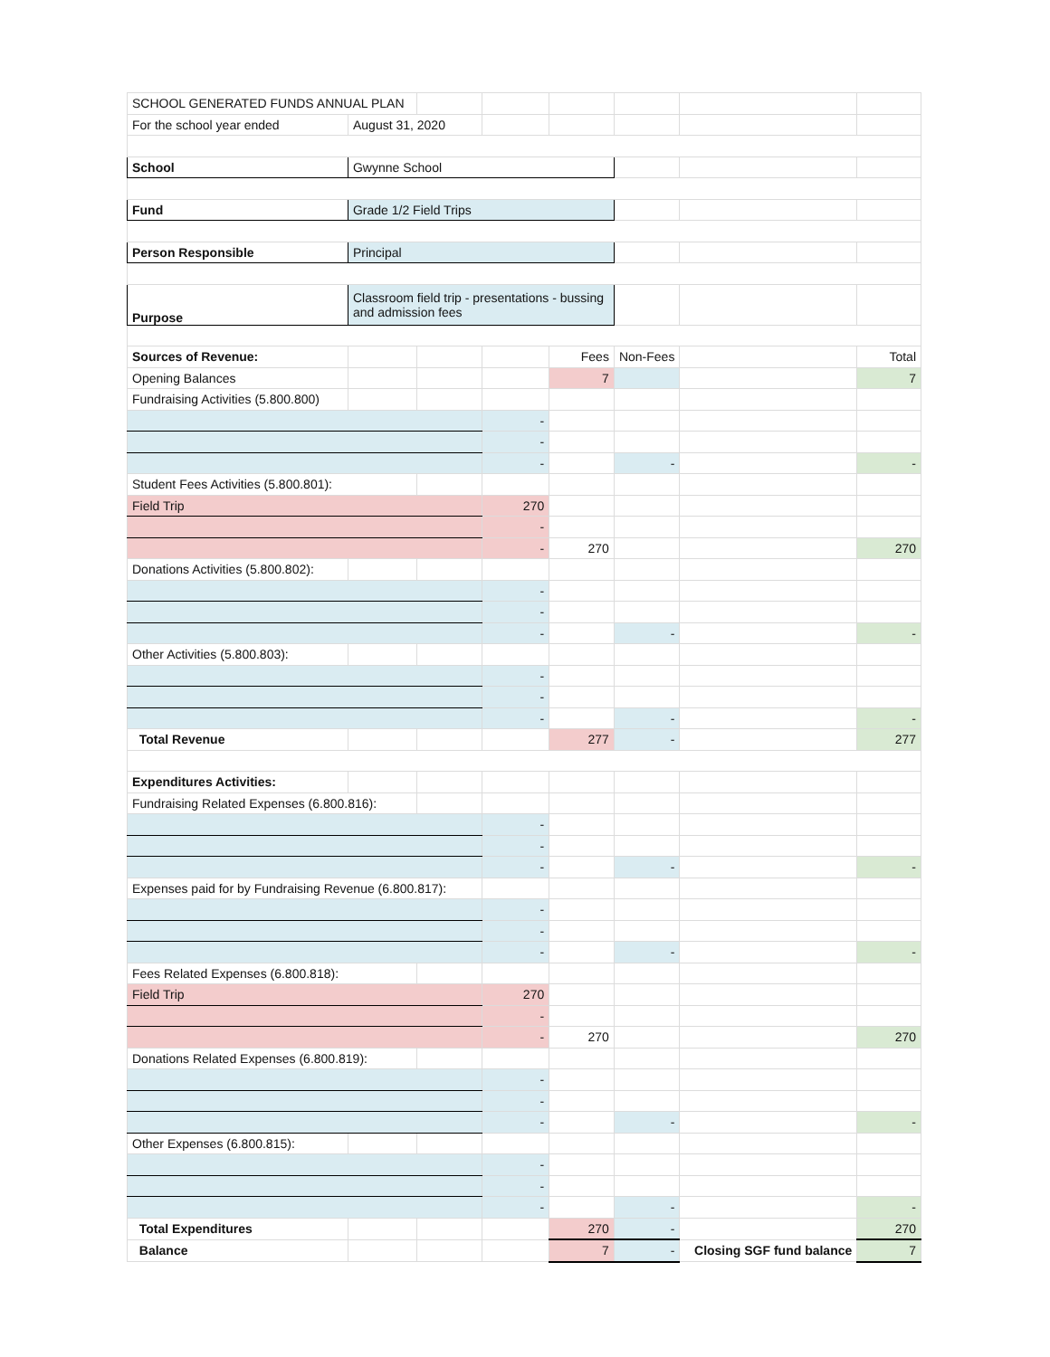| SCHOOL GENERATED FUNDS ANNUAL PLAN | | | | | | | |
| For the school year ended | August 31, 2020 | | | | | | |
| School | Gwynne School | | | | | | |
| Fund | Grade 1/2 Field Trips | | | | | | |
| Person Responsible | Principal | | | | | | |
| Purpose | Classroom field trip - presentations - bussing and admission fees | | | | | | |
| Sources of Revenue: | | | | Fees | Non-Fees | | Total |
| Opening Balances | | | | 7 | | | 7 |
| Fundraising Activities (5.800.800) | | | | | | | |
| | | | - | | | | |
| | | | - | | | | |
| | | | - | | - | | - |
| Student Fees Activities (5.800.801): | | | | | | | |
| Field Trip | | | 270 | | | | |
| | | | - | | | | |
| | | | - | 270 | | | 270 |
| Donations Activities (5.800.802): | | | | | | | |
| | | | - | | | | |
| | | | - | | | | |
| | | | - | | - | | - |
| Other Activities (5.800.803): | | | | | | | |
| | | | - | | | | |
| | | | - | | | | |
| | | | - | | - | | - |
| Total Revenue | | | | 277 | - | | 277 |
| Expenditures Activities: | | | | | | | |
| Fundraising Related Expenses (6.800.816): | | | | | | | |
| | | | - | | | | |
| | | | - | | | | |
| | | | - | | - | | - |
| Expenses paid for by Fundraising Revenue (6.800.817): | | | | | | | |
| | | | - | | | | |
| | | | - | | | | |
| | | | - | | - | | - |
| Fees Related Expenses (6.800.818): | | | | | | | |
| Field Trip | | | 270 | | | | |
| | | | - | | | | |
| | | | - | 270 | | | 270 |
| Donations Related Expenses (6.800.819): | | | | | | | |
| | | | - | | | | |
| | | | - | | | | |
| | | | - | | - | | - |
| Other Expenses (6.800.815): | | | | | | | |
| | | | - | | | | |
| | | | - | | | | |
| | | | - | | - | | - |
| Total Expenditures | | | | 270 | - | | 270 |
| Balance | | | | 7 | - | Closing SGF fund balance | 7 |